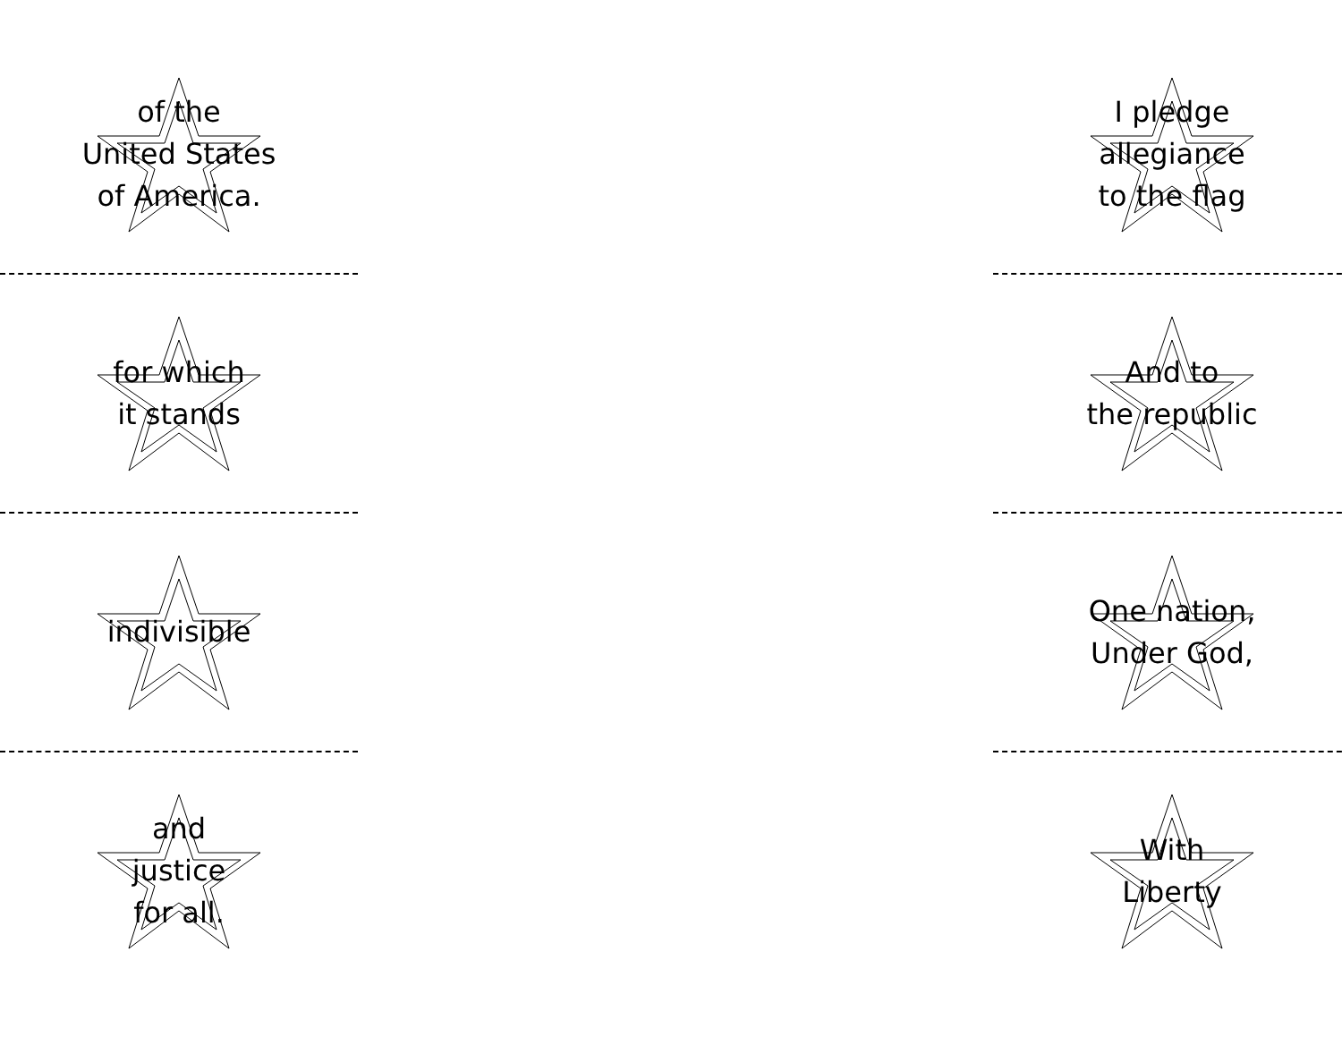of the
United States
of America.
for which
it stands
indivisible
and
justice
for all.
I pledge
allegiance
to the flag
And to
the republic
One nation,
Under God,
With
Liberty